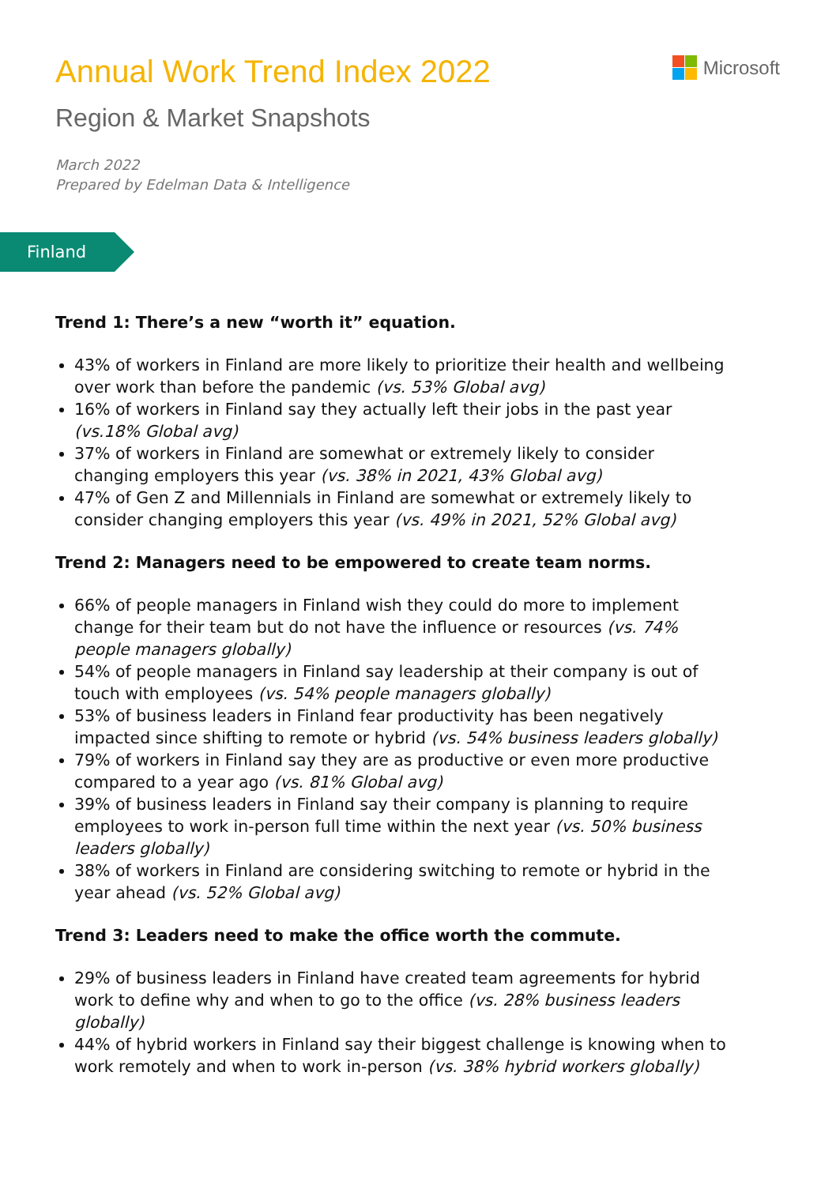Annual Work Trend Index 2022
Region & Market Snapshots
March 2022
Prepared by Edelman Data & Intelligence
Microsoft
Finland
Trend 1: There’s a new “worth it” equation.
43% of workers in Finland are more likely to prioritize their health and wellbeing over work than before the pandemic (vs. 53% Global avg)
16% of workers in Finland say they actually left their jobs in the past year (vs.18% Global avg)
37% of workers in Finland are somewhat or extremely likely to consider changing employers this year (vs. 38% in 2021, 43% Global avg)
47% of Gen Z and Millennials in Finland are somewhat or extremely likely to consider changing employers this year (vs. 49% in 2021, 52% Global avg)
Trend 2: Managers need to be empowered to create team norms.
66% of people managers in Finland wish they could do more to implement change for their team but do not have the influence or resources (vs. 74% people managers globally)
54% of people managers in Finland say leadership at their company is out of touch with employees (vs. 54% people managers globally)
53% of business leaders in Finland fear productivity has been negatively impacted since shifting to remote or hybrid (vs. 54% business leaders globally)
79% of workers in Finland say they are as productive or even more productive compared to a year ago (vs. 81% Global avg)
39% of business leaders in Finland say their company is planning to require employees to work in-person full time within the next year (vs. 50% business leaders globally)
38% of workers in Finland are considering switching to remote or hybrid in the year ahead (vs. 52% Global avg)
Trend 3: Leaders need to make the office worth the commute.
29% of business leaders in Finland have created team agreements for hybrid work to define why and when to go to the office (vs. 28% business leaders globally)
44% of hybrid workers in Finland say their biggest challenge is knowing when to work remotely and when to work in-person (vs. 38% hybrid workers globally)